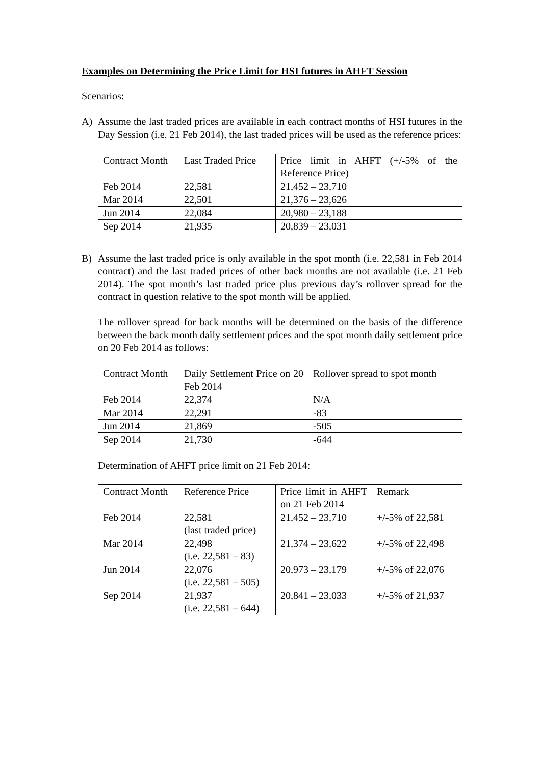Examples on Determining the Price Limit for HSI futures in AHFT Session
Scenarios:
A) Assume the last traded prices are available in each contract months of HSI futures in the Day Session (i.e. 21 Feb 2014), the last traded prices will be used as the reference prices:
| Contract Month | Last Traded Price | Price limit in AHFT (+/-5% of the Reference Price) |
| Feb 2014 | 22,581 | 21,452 – 23,710 |
| Mar 2014 | 22,501 | 21,376 – 23,626 |
| Jun 2014 | 22,084 | 20,980 – 23,188 |
| Sep 2014 | 21,935 | 20,839 – 23,031 |
B) Assume the last traded price is only available in the spot month (i.e. 22,581 in Feb 2014 contract) and the last traded prices of other back months are not available (i.e. 21 Feb 2014). The spot month’s last traded price plus previous day’s rollover spread for the contract in question relative to the spot month will be applied.
The rollover spread for back months will be determined on the basis of the difference between the back month daily settlement prices and the spot month daily settlement price on 20 Feb 2014 as follows:
| Contract Month | Daily Settlement Price on 20 Feb 2014 | Rollover spread to spot month |
| Feb 2014 | 22,374 | N/A |
| Mar 2014 | 22,291 | -83 |
| Jun 2014 | 21,869 | -505 |
| Sep 2014 | 21,730 | -644 |
Determination of AHFT price limit on 21 Feb 2014:
| Contract Month | Reference Price | Price limit in AHFT on 21 Feb 2014 | Remark |
| Feb 2014 | 22,581 (last traded price) | 21,452 – 23,710 | +/-5% of 22,581 |
| Mar 2014 | 22,498 (i.e. 22,581 – 83) | 21,374 – 23,622 | +/-5% of 22,498 |
| Jun 2014 | 22,076 (i.e. 22,581 – 505) | 20,973 – 23,179 | +/-5% of 22,076 |
| Sep 2014 | 21,937 (i.e. 22,581 – 644) | 20,841 – 23,033 | +/-5% of 21,937 |